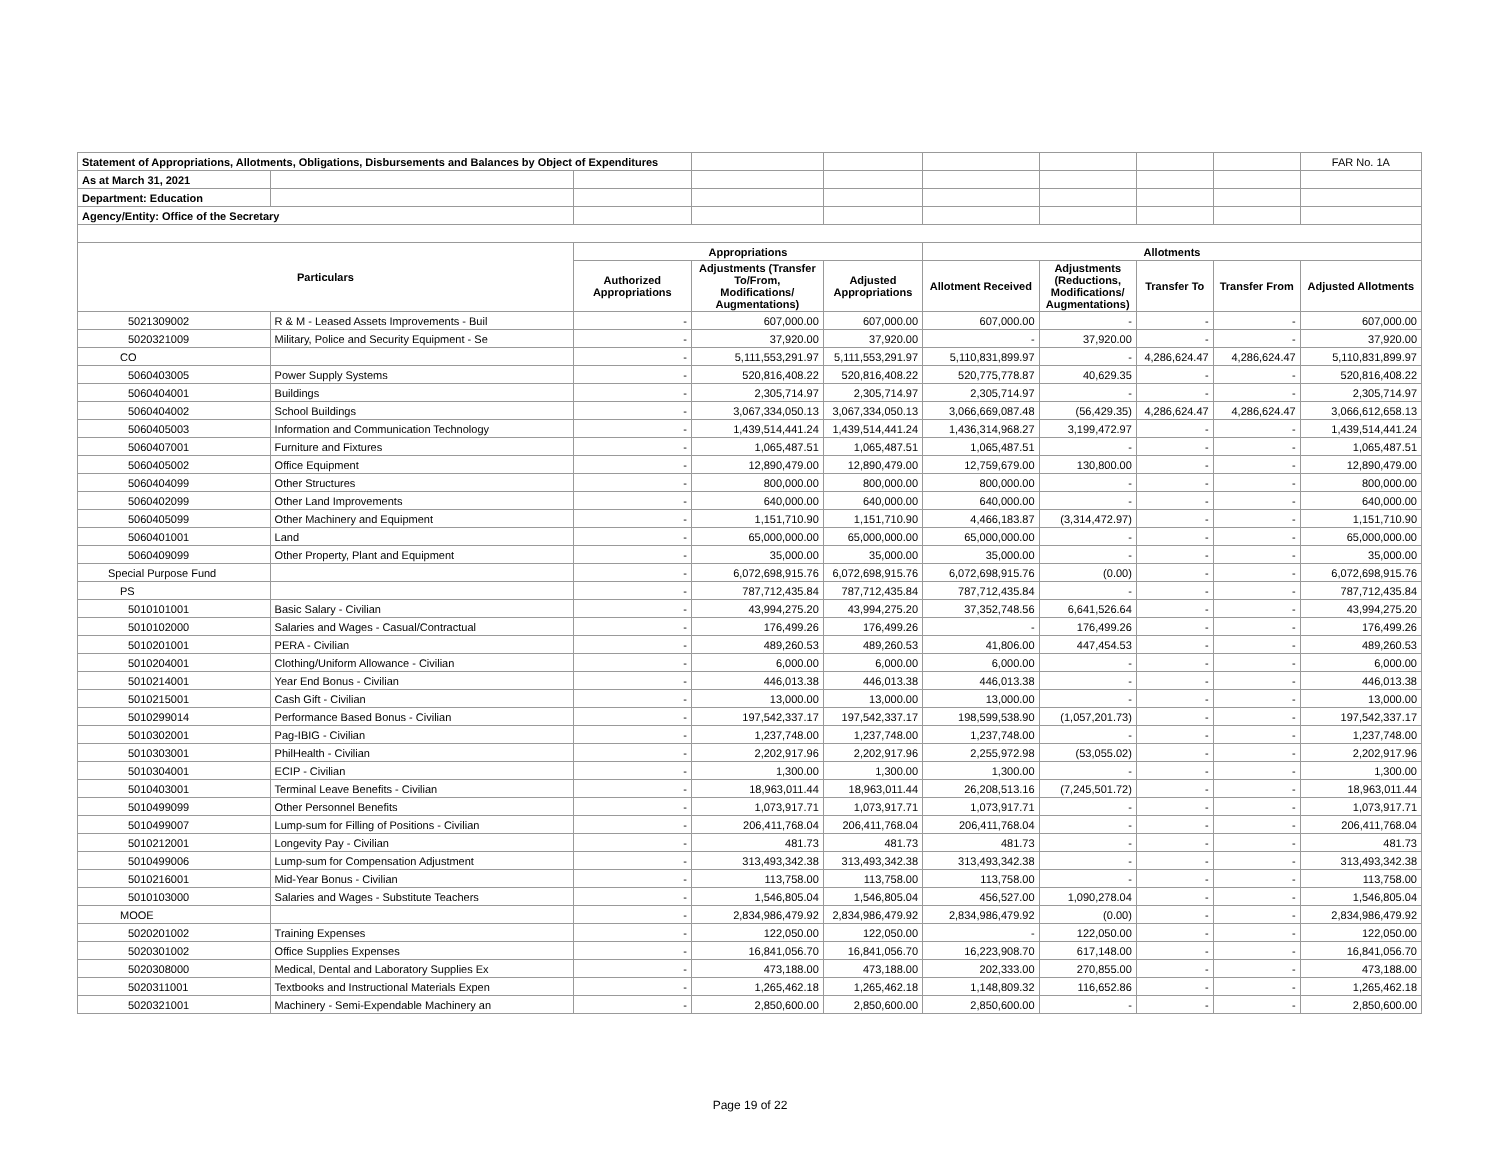| Statement of Appropriations, Allotments, Obligations, Disbursements and Balances by Object of Expenditures | | | | | | | | | FAR No. 1A |
| As at March 31, 2021 | | | | | | | | | |
| Department: Education | | | | | | | | | |
| Agency/Entity: Office of the Secretary | | | | | | | | | |
| Particulars | | Appropriations | | | Allotments | | | | |
| | | Authorized Appropriations | Adjustments (Transfer To/From, Modifications/ Augmentations) | Adjusted Appropriations | Allotment Received | Adjustments (Reductions, Modifications/ Augmentations) | Transfer To | Transfer From | Adjusted Allotments |
| 5021309002 | R & M - Leased Assets Improvements - Buil | - | 607,000.00 | 607,000.00 | 607,000.00 | - | - | - | 607,000.00 |
| 5020321009 | Military, Police and Security Equipment - Se | - | 37,920.00 | 37,920.00 | - | 37,920.00 | - | - | 37,920.00 |
| CO | | - | 5,111,553,291.97 | 5,111,553,291.97 | 5,110,831,899.97 | - | 4,286,624.47 | 4,286,624.47 | 5,110,831,899.97 |
| 5060403005 | Power Supply Systems | - | 520,816,408.22 | 520,816,408.22 | 520,775,778.87 | 40,629.35 | - | - | 520,816,408.22 |
| 5060404001 | Buildings | - | 2,305,714.97 | 2,305,714.97 | 2,305,714.97 | - | - | - | 2,305,714.97 |
| 5060404002 | School Buildings | - | 3,067,334,050.13 | 3,067,334,050.13 | 3,066,669,087.48 | (56,429.35) | 4,286,624.47 | 4,286,624.47 | 3,066,612,658.13 |
| 5060405003 | Information and Communication Technology | - | 1,439,514,441.24 | 1,439,514,441.24 | 1,436,314,968.27 | 3,199,472.97 | - | - | 1,439,514,441.24 |
| 5060407001 | Furniture and Fixtures | - | 1,065,487.51 | 1,065,487.51 | 1,065,487.51 | - | - | - | 1,065,487.51 |
| 5060405002 | Office Equipment | - | 12,890,479.00 | 12,890,479.00 | 12,759,679.00 | 130,800.00 | - | - | 12,890,479.00 |
| 5060404099 | Other Structures | - | 800,000.00 | 800,000.00 | 800,000.00 | - | - | - | 800,000.00 |
| 5060402099 | Other Land Improvements | - | 640,000.00 | 640,000.00 | 640,000.00 | - | - | - | 640,000.00 |
| 5060405099 | Other Machinery and Equipment | - | 1,151,710.90 | 1,151,710.90 | 4,466,183.87 | (3,314,472.97) | - | - | 1,151,710.90 |
| 5060401001 | Land | - | 65,000,000.00 | 65,000,000.00 | 65,000,000.00 | - | - | - | 65,000,000.00 |
| 5060409099 | Other Property, Plant and Equipment | - | 35,000.00 | 35,000.00 | 35,000.00 | - | - | - | 35,000.00 |
| Special Purpose Fund | | - | 6,072,698,915.76 | 6,072,698,915.76 | 6,072,698,915.76 | (0.00) | - | - | 6,072,698,915.76 |
| PS | | - | 787,712,435.84 | 787,712,435.84 | 787,712,435.84 | - | - | - | 787,712,435.84 |
| 5010101001 | Basic Salary - Civilian | - | 43,994,275.20 | 43,994,275.20 | 37,352,748.56 | 6,641,526.64 | - | - | 43,994,275.20 |
| 5010102000 | Salaries and Wages - Casual/Contractual | - | 176,499.26 | 176,499.26 | - | 176,499.26 | - | - | 176,499.26 |
| 5010201001 | PERA - Civilian | - | 489,260.53 | 489,260.53 | 41,806.00 | 447,454.53 | - | - | 489,260.53 |
| 5010204001 | Clothing/Uniform Allowance - Civilian | - | 6,000.00 | 6,000.00 | 6,000.00 | - | - | - | 6,000.00 |
| 5010214001 | Year End Bonus - Civilian | - | 446,013.38 | 446,013.38 | 446,013.38 | - | - | - | 446,013.38 |
| 5010215001 | Cash Gift - Civilian | - | 13,000.00 | 13,000.00 | 13,000.00 | - | - | - | 13,000.00 |
| 5010299014 | Performance Based Bonus - Civilian | - | 197,542,337.17 | 197,542,337.17 | 198,599,538.90 | (1,057,201.73) | - | - | 197,542,337.17 |
| 5010302001 | Pag-IBIG - Civilian | - | 1,237,748.00 | 1,237,748.00 | 1,237,748.00 | - | - | - | 1,237,748.00 |
| 5010303001 | PhilHealth - Civilian | - | 2,202,917.96 | 2,202,917.96 | 2,255,972.98 | (53,055.02) | - | - | 2,202,917.96 |
| 5010304001 | ECIP - Civilian | - | 1,300.00 | 1,300.00 | 1,300.00 | - | - | - | 1,300.00 |
| 5010403001 | Terminal Leave Benefits - Civilian | - | 18,963,011.44 | 18,963,011.44 | 26,208,513.16 | (7,245,501.72) | - | - | 18,963,011.44 |
| 5010499099 | Other Personnel Benefits | - | 1,073,917.71 | 1,073,917.71 | 1,073,917.71 | - | - | - | 1,073,917.71 |
| 5010499007 | Lump-sum for Filling of Positions - Civilian | - | 206,411,768.04 | 206,411,768.04 | 206,411,768.04 | - | - | - | 206,411,768.04 |
| 5010212001 | Longevity Pay - Civilian | - | 481.73 | 481.73 | 481.73 | - | - | - | 481.73 |
| 5010499006 | Lump-sum for Compensation Adjustment | - | 313,493,342.38 | 313,493,342.38 | 313,493,342.38 | - | - | - | 313,493,342.38 |
| 5010216001 | Mid-Year Bonus - Civilian | - | 113,758.00 | 113,758.00 | 113,758.00 | - | - | - | 113,758.00 |
| 5010103000 | Salaries and Wages - Substitute Teachers | - | 1,546,805.04 | 1,546,805.04 | 456,527.00 | 1,090,278.04 | - | - | 1,546,805.04 |
| MOOE | | - | 2,834,986,479.92 | 2,834,986,479.92 | 2,834,986,479.92 | (0.00) | - | - | 2,834,986,479.92 |
| 5020201002 | Training Expenses | - | 122,050.00 | 122,050.00 | - | 122,050.00 | - | - | 122,050.00 |
| 5020301002 | Office Supplies Expenses | - | 16,841,056.70 | 16,841,056.70 | 16,223,908.70 | 617,148.00 | - | - | 16,841,056.70 |
| 5020308000 | Medical, Dental and Laboratory Supplies Ex | - | 473,188.00 | 473,188.00 | 202,333.00 | 270,855.00 | - | - | 473,188.00 |
| 5020311001 | Textbooks and Instructional Materials Expen | - | 1,265,462.18 | 1,265,462.18 | 1,148,809.32 | 116,652.86 | - | - | 1,265,462.18 |
| 5020321001 | Machinery - Semi-Expendable Machinery an | - | 2,850,600.00 | 2,850,600.00 | 2,850,600.00 | - | - | - | 2,850,600.00 |
Page 19 of 22